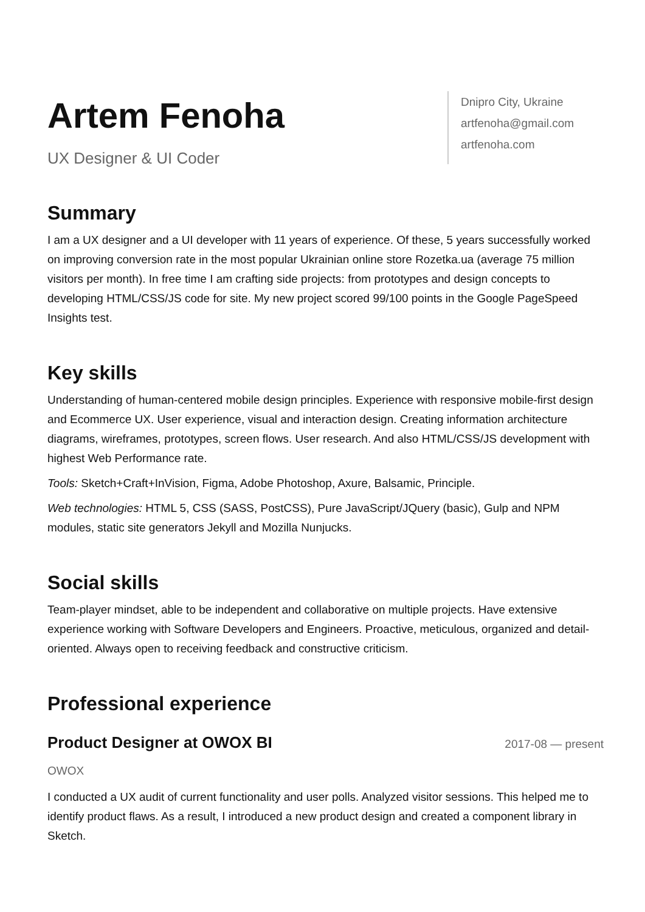Artem Fenoha
UX Designer & UI Coder
Dnipro City, Ukraine
artfenoha@gmail.com
artfenoha.com
Summary
I am a UX designer and a UI developer with 11 years of experience. Of these, 5 years successfully worked on improving conversion rate in the most popular Ukrainian online store Rozetka.ua (average 75 million visitors per month). In free time I am crafting side projects: from prototypes and design concepts to developing HTML/CSS/JS code for site. My new project scored 99/100 points in the Google PageSpeed Insights test.
Key skills
Understanding of human-centered mobile design principles. Experience with responsive mobile-first design and Ecommerce UX. User experience, visual and interaction design. Creating information architecture diagrams, wireframes, prototypes, screen flows. User research. And also HTML/CSS/JS development with highest Web Performance rate.
Tools: Sketch+Craft+InVision, Figma, Adobe Photoshop, Axure, Balsamic, Principle.
Web technologies: HTML 5, CSS (SASS, PostCSS), Pure JavaScript/JQuery (basic), Gulp and NPM modules, static site generators Jekyll and Mozilla Nunjucks.
Social skills
Team-player mindset, able to be independent and collaborative on multiple projects. Have extensive experience working with Software Developers and Engineers. Proactive, meticulous, organized and detail-oriented. Always open to receiving feedback and constructive criticism.
Professional experience
Product Designer at OWOX BI
2017-08 — present
OWOX
I conducted a UX audit of current functionality and user polls. Analyzed visitor sessions. This helped me to identify product flaws. As a result, I introduced a new product design and created a component library in Sketch.